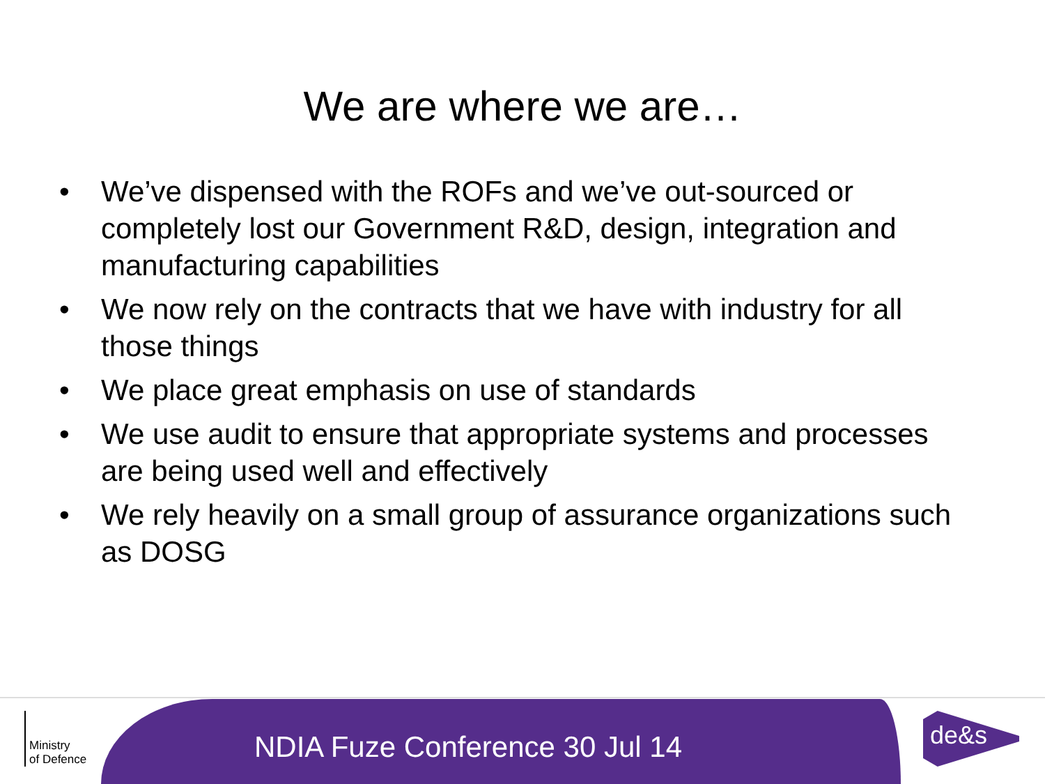We are where we are…
• We’ve dispensed with the ROFs and we’ve out-sourced or completely lost our Government R&D, design, integration and manufacturing capabilities
• We now rely on the contracts that we have with industry for all those things
• We place great emphasis on use of standards
• We use audit to ensure that appropriate systems and processes are being used well and effectively
• We rely heavily on a small group of assurance organizations such as DOSG
NDIA Fuze Conference 30 Jul 14
Ministry
of Defence
de&s